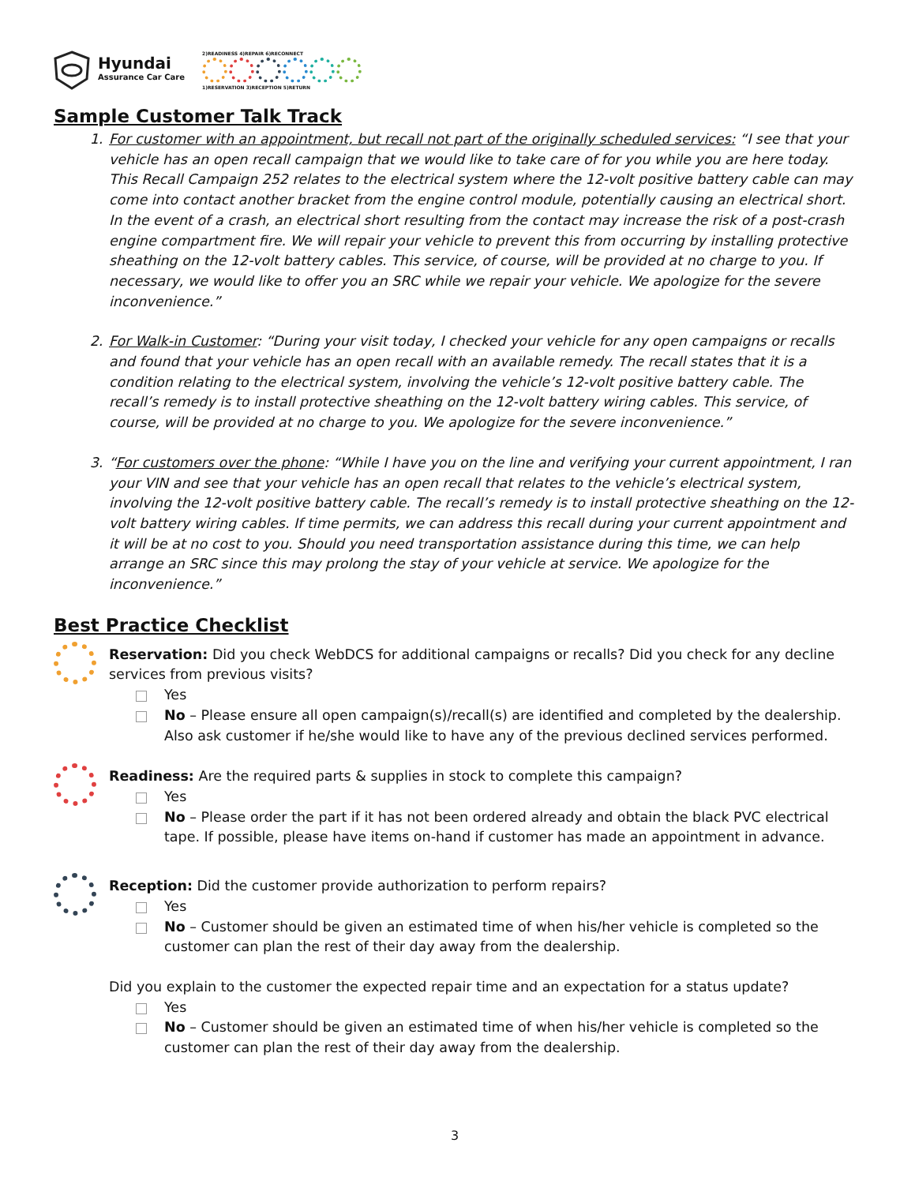Hyundai
Assurance Car Care
2)READINESS 4)REPAIR 6)RECONNECT
1)RESERVATION 3)RECEPTION 5)RETURN
Sample Customer Talk Track
1. For customer with an appointment, but recall not part of the originally scheduled services: “I see that your vehicle has an open recall campaign that we would like to take care of for you while you are here today. This Recall Campaign 252 relates to the electrical system where the 12-volt positive battery cable can may come into contact another bracket from the engine control module, potentially causing an electrical short. In the event of a crash, an electrical short resulting from the contact may increase the risk of a post-crash engine compartment fire. We will repair your vehicle to prevent this from occurring by installing protective sheathing on the 12-volt battery cables. This service, of course, will be provided at no charge to you. If necessary, we would like to offer you an SRC while we repair your vehicle. We apologize for the severe inconvenience.”
2. For Walk-in Customer: “During your visit today, I checked your vehicle for any open campaigns or recalls and found that your vehicle has an open recall with an available remedy. The recall states that it is a condition relating to the electrical system, involving the vehicle’s 12-volt positive battery cable. The recall’s remedy is to install protective sheathing on the 12-volt battery wiring cables. This service, of course, will be provided at no charge to you. We apologize for the severe inconvenience.”
3. “For customers over the phone: “While I have you on the line and verifying your current appointment, I ran your VIN and see that your vehicle has an open recall that relates to the vehicle’s electrical system, involving the 12-volt positive battery cable. The recall’s remedy is to install protective sheathing on the 12-volt battery wiring cables. If time permits, we can address this recall during your current appointment and it will be at no cost to you. Should you need transportation assistance during this time, we can help arrange an SRC since this may prolong the stay of your vehicle at service. We apologize for the inconvenience.”
Best Practice Checklist
Reservation: Did you check WebDCS for additional campaigns or recalls? Did you check for any decline services from previous visits?
Yes
No – Please ensure all open campaign(s)/recall(s) are identified and completed by the dealership. Also ask customer if he/she would like to have any of the previous declined services performed.
Readiness: Are the required parts & supplies in stock to complete this campaign?
Yes
No – Please order the part if it has not been ordered already and obtain the black PVC electrical tape. If possible, please have items on-hand if customer has made an appointment in advance.
Reception: Did the customer provide authorization to perform repairs?
Yes
No – Customer should be given an estimated time of when his/her vehicle is completed so the customer can plan the rest of their day away from the dealership.
Did you explain to the customer the expected repair time and an expectation for a status update?
Yes
No – Customer should be given an estimated time of when his/her vehicle is completed so the customer can plan the rest of their day away from the dealership.
3